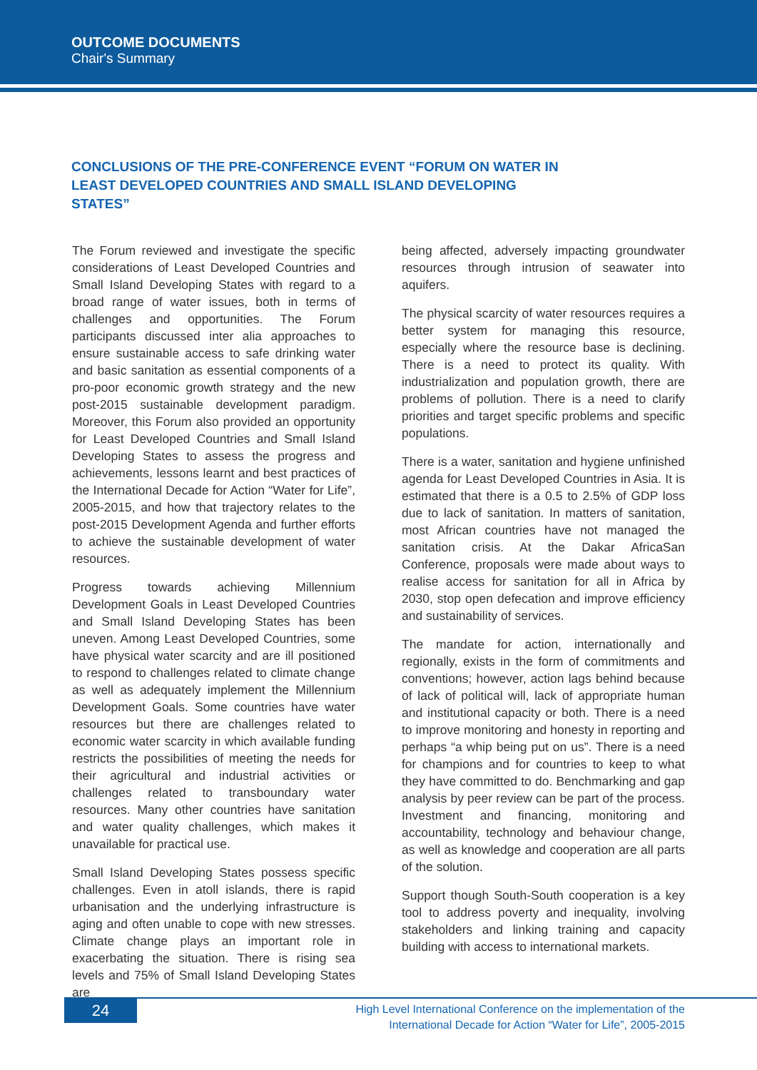OUTCOME DOCUMENTS
Chair's Summary
CONCLUSIONS OF THE PRE-CONFERENCE EVENT “FORUM ON WATER IN LEAST DEVELOPED COUNTRIES AND SMALL ISLAND DEVELOPING STATES”
The Forum reviewed and investigate the specific considerations of Least Developed Countries and Small Island Developing States with regard to a broad range of water issues, both in terms of challenges and opportunities. The Forum participants discussed inter alia approaches to ensure sustainable access to safe drinking water and basic sanitation as essential components of a pro-poor economic growth strategy and the new post-2015 sustainable development paradigm. Moreover, this Forum also provided an opportunity for Least Developed Countries and Small Island Developing States to assess the progress and achievements, lessons learnt and best practices of the International Decade for Action “Water for Life”, 2005-2015, and how that trajectory relates to the post-2015 Development Agenda and further efforts to achieve the sustainable development of water resources.
Progress towards achieving Millennium Development Goals in Least Developed Countries and Small Island Developing States has been uneven. Among Least Developed Countries, some have physical water scarcity and are ill positioned to respond to challenges related to climate change as well as adequately implement the Millennium Development Goals. Some countries have water resources but there are challenges related to economic water scarcity in which available funding restricts the possibilities of meeting the needs for their agricultural and industrial activities or challenges related to transboundary water resources. Many other countries have sanitation and water quality challenges, which makes it unavailable for practical use.
Small Island Developing States possess specific challenges. Even in atoll islands, there is rapid urbanisation and the underlying infrastructure is aging and often unable to cope with new stresses. Climate change plays an important role in exacerbating the situation. There is rising sea levels and 75% of Small Island Developing States are
being affected, adversely impacting groundwater resources through intrusion of seawater into aquifers.
The physical scarcity of water resources requires a better system for managing this resource, especially where the resource base is declining. There is a need to protect its quality. With industrialization and population growth, there are problems of pollution. There is a need to clarify priorities and target specific problems and specific populations.
There is a water, sanitation and hygiene unfinished agenda for Least Developed Countries in Asia. It is estimated that there is a 0.5 to 2.5% of GDP loss due to lack of sanitation. In matters of sanitation, most African countries have not managed the sanitation crisis. At the Dakar AfricaSan Conference, proposals were made about ways to realise access for sanitation for all in Africa by 2030, stop open defecation and improve efficiency and sustainability of services.
The mandate for action, internationally and regionally, exists in the form of commitments and conventions; however, action lags behind because of lack of political will, lack of appropriate human and institutional capacity or both. There is a need to improve monitoring and honesty in reporting and perhaps “a whip being put on us”. There is a need for champions and for countries to keep to what they have committed to do. Benchmarking and gap analysis by peer review can be part of the process. Investment and financing, monitoring and accountability, technology and behaviour change, as well as knowledge and cooperation are all parts of the solution.
Support though South-South cooperation is a key tool to address poverty and inequality, involving stakeholders and linking training and capacity building with access to international markets.
24
High Level International Conference on the implementation of the
International Decade for Action “Water for Life”, 2005-2015